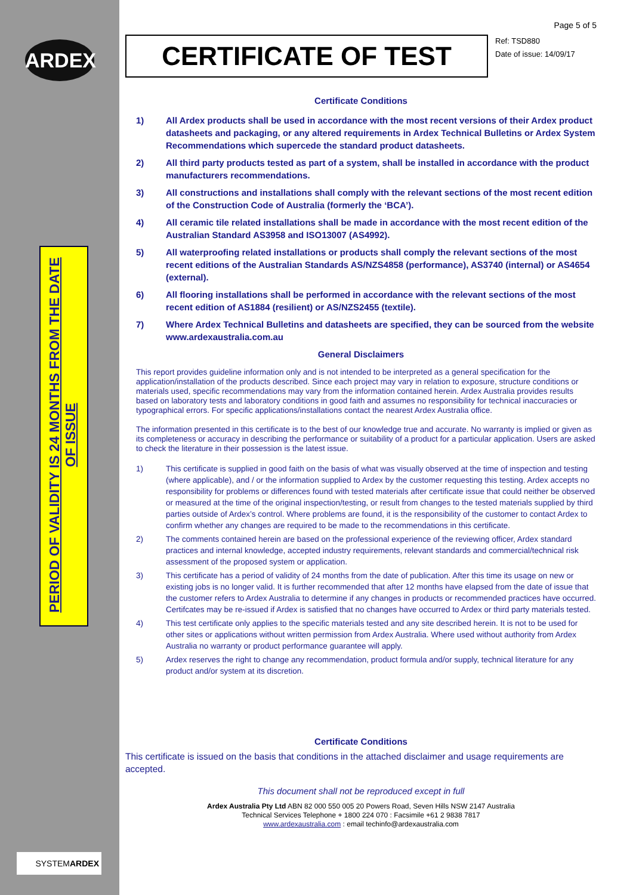ARDEX
PERIOD OF VALIDITY IS 24 MONTHS FROM THE DATE OF ISSUE
SYSTEMARDEX
Page 5 of 5
CERTIFICATE OF TEST
Ref: TSD880
Date of issue: 14/09/17
Certificate Conditions
1) All Ardex products shall be used in accordance with the most recent versions of their Ardex product datasheets and packaging, or any altered requirements in Ardex Technical Bulletins or Ardex System Recommendations which supercede the standard product datasheets.
2) All third party products tested as part of a system, shall be installed in accordance with the product manufacturers recommendations.
3) All constructions and installations shall comply with the relevant sections of the most recent edition of the Construction Code of Australia (formerly the ‘BCA’).
4) All ceramic tile related installations shall be made in accordance with the most recent edition of the Australian Standard AS3958 and ISO13007 (AS4992).
5) All waterproofing related installations or products shall comply the relevant sections of the most recent editions of the Australian Standards AS/NZS4858 (performance), AS3740 (internal) or AS4654 (external).
6) All flooring installations shall be performed in accordance with the relevant sections of the most recent edition of AS1884 (resilient) or AS/NZS2455 (textile).
7) Where Ardex Technical Bulletins and datasheets are specified, they can be sourced from the website www.ardexaustralia.com.au
General Disclaimers
This report provides guideline information only and is not intended to be interpreted as a general specification for the application/installation of the products described. Since each project may vary in relation to exposure, structure conditions or materials used, specific recommendations may vary from the information contained herein. Ardex Australia provides results based on laboratory tests and laboratory conditions in good faith and assumes no responsibility for technical inaccuracies or typographical errors. For specific applications/installations contact the nearest Ardex Australia office.
The information presented in this certificate is to the best of our knowledge true and accurate. No warranty is implied or given as its completeness or accuracy in describing the performance or suitability of a product for a particular application. Users are asked to check the literature in their possession is the latest issue.
1) This certificate is supplied in good faith on the basis of what was visually observed at the time of inspection and testing (where applicable), and / or the information supplied to Ardex by the customer requesting this testing. Ardex accepts no responsibility for problems or differences found with tested materials after certificate issue that could neither be observed or measured at the time of the original inspection/testing, or result from changes to the tested materials supplied by third parties outside of Ardex’s control. Where problems are found, it is the responsibility of the customer to contact Ardex to confirm whether any changes are required to be made to the recommendations in this certificate.
2) The comments contained herein are based on the professional experience of the reviewing officer, Ardex standard practices and internal knowledge, accepted industry requirements, relevant standards and commercial/technical risk assessment of the proposed system or application.
3) This certificate has a period of validity of 24 months from the date of publication. After this time its usage on new or existing jobs is no longer valid. It is further recommended that after 12 months have elapsed from the date of issue that the customer refers to Ardex Australia to determine if any changes in products or recommended practices have occurred. Certifcates may be re-issued if Ardex is satisfied that no changes have occurred to Ardex or third party materials tested.
4) This test certificate only applies to the specific materials tested and any site described herein. It is not to be used for other sites or applications without written permission from Ardex Australia. Where used without authority from Ardex Australia no warranty or product performance guarantee will apply.
5) Ardex reserves the right to change any recommendation, product formula and/or supply, technical literature for any product and/or system at its discretion.
Certificate Conditions
This certificate is issued on the basis that conditions in the attached disclaimer and usage requirements are accepted.
This document shall not be reproduced except in full
Ardex Australia Pty Ltd ABN 82 000 550 005 20 Powers Road, Seven Hills NSW 2147 Australia
Technical Services Telephone + 1800 224 070 : Facsimile +61 2 9838 7817
www.ardexaustralia.com : email techinfo@ardexaustralia.com